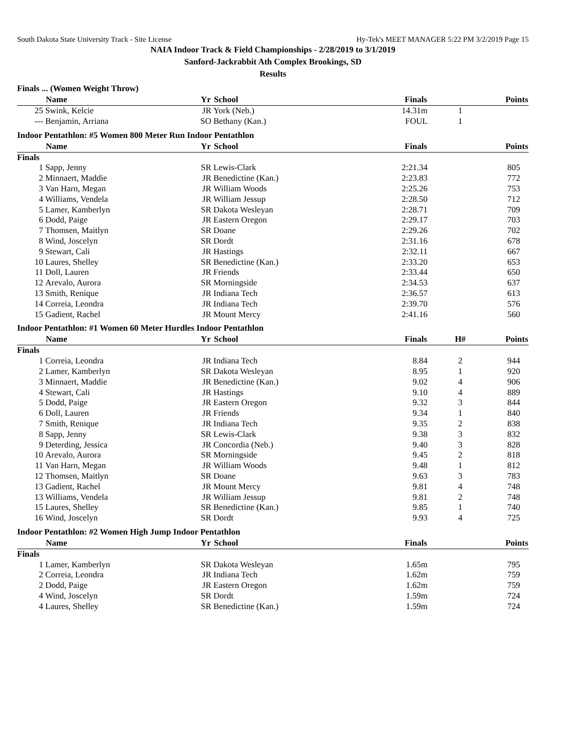South Dakota State University Track - Site License Hy-Tek's MEET MANAGER 5:22 PM 3/2/2019 Page 15
NAIA Indoor Track & Field Championships - 2/28/2019 to 3/1/2019
Sanford-Jackrabbit Ath Complex Brookings, SD
Results
Finals ... (Women Weight Throw)
| | Name | Yr | School | Finals | | Points |
| --- | --- | --- | --- | --- | --- | --- |
| 25 | Swink, Kelcie | JR | York (Neb.) | 14.31m | 1 | |
| --- | Benjamin, Arriana | SO | Bethany (Kan.) | FOUL | 1 | |
Indoor Pentathlon: #5 Women 800 Meter Run Indoor Pentathlon
| | Name | Yr | School | Finals | | Points |
| --- | --- | --- | --- | --- | --- | --- |
| Finals | | | | | | |
| 1 | Sapp, Jenny | SR | Lewis-Clark | 2:21.34 | | 805 |
| 2 | Minnaert, Maddie | JR | Benedictine (Kan.) | 2:23.83 | | 772 |
| 3 | Van Harn, Megan | JR | William Woods | 2:25.26 | | 753 |
| 4 | Williams, Vendela | JR | William Jessup | 2:28.50 | | 712 |
| 5 | Lamer, Kamberlyn | SR | Dakota Wesleyan | 2:28.71 | | 709 |
| 6 | Dodd, Paige | JR | Eastern Oregon | 2:29.17 | | 703 |
| 7 | Thomsen, Maitlyn | SR | Doane | 2:29.26 | | 702 |
| 8 | Wind, Joscelyn | SR | Dordt | 2:31.16 | | 678 |
| 9 | Stewart, Cali | JR | Hastings | 2:32.11 | | 667 |
| 10 | Laures, Shelley | SR | Benedictine (Kan.) | 2:33.20 | | 653 |
| 11 | Doll, Lauren | JR | Friends | 2:33.44 | | 650 |
| 12 | Arevalo, Aurora | SR | Morningside | 2:34.53 | | 637 |
| 13 | Smith, Renique | JR | Indiana Tech | 2:36.57 | | 613 |
| 14 | Correia, Leondra | JR | Indiana Tech | 2:39.70 | | 576 |
| 15 | Gadient, Rachel | JR | Mount Mercy | 2:41.16 | | 560 |
Indoor Pentathlon: #1 Women 60 Meter Hurdles Indoor Pentathlon
| | Name | Yr | School | Finals | H# | Points |
| --- | --- | --- | --- | --- | --- | --- |
| Finals | | | | | | |
| 1 | Correia, Leondra | JR | Indiana Tech | 8.84 | 2 | 944 |
| 2 | Lamer, Kamberlyn | SR | Dakota Wesleyan | 8.95 | 1 | 920 |
| 3 | Minnaert, Maddie | JR | Benedictine (Kan.) | 9.02 | 4 | 906 |
| 4 | Stewart, Cali | JR | Hastings | 9.10 | 4 | 889 |
| 5 | Dodd, Paige | JR | Eastern Oregon | 9.32 | 3 | 844 |
| 6 | Doll, Lauren | JR | Friends | 9.34 | 1 | 840 |
| 7 | Smith, Renique | JR | Indiana Tech | 9.35 | 2 | 838 |
| 8 | Sapp, Jenny | SR | Lewis-Clark | 9.38 | 3 | 832 |
| 9 | Deterding, Jessica | JR | Concordia (Neb.) | 9.40 | 3 | 828 |
| 10 | Arevalo, Aurora | SR | Morningside | 9.45 | 2 | 818 |
| 11 | Van Harn, Megan | JR | William Woods | 9.48 | 1 | 812 |
| 12 | Thomsen, Maitlyn | SR | Doane | 9.63 | 3 | 783 |
| 13 | Gadient, Rachel | JR | Mount Mercy | 9.81 | 4 | 748 |
| 13 | Williams, Vendela | JR | William Jessup | 9.81 | 2 | 748 |
| 15 | Laures, Shelley | SR | Benedictine (Kan.) | 9.85 | 1 | 740 |
| 16 | Wind, Joscelyn | SR | Dordt | 9.93 | 4 | 725 |
Indoor Pentathlon: #2 Women High Jump Indoor Pentathlon
| | Name | Yr | School | Finals | | Points |
| --- | --- | --- | --- | --- | --- | --- |
| Finals | | | | | | |
| 1 | Lamer, Kamberlyn | SR | Dakota Wesleyan | 1.65m | | 795 |
| 2 | Correia, Leondra | JR | Indiana Tech | 1.62m | | 759 |
| 2 | Dodd, Paige | JR | Eastern Oregon | 1.62m | | 759 |
| 4 | Wind, Joscelyn | SR | Dordt | 1.59m | | 724 |
| 4 | Laures, Shelley | SR | Benedictine (Kan.) | 1.59m | | 724 |